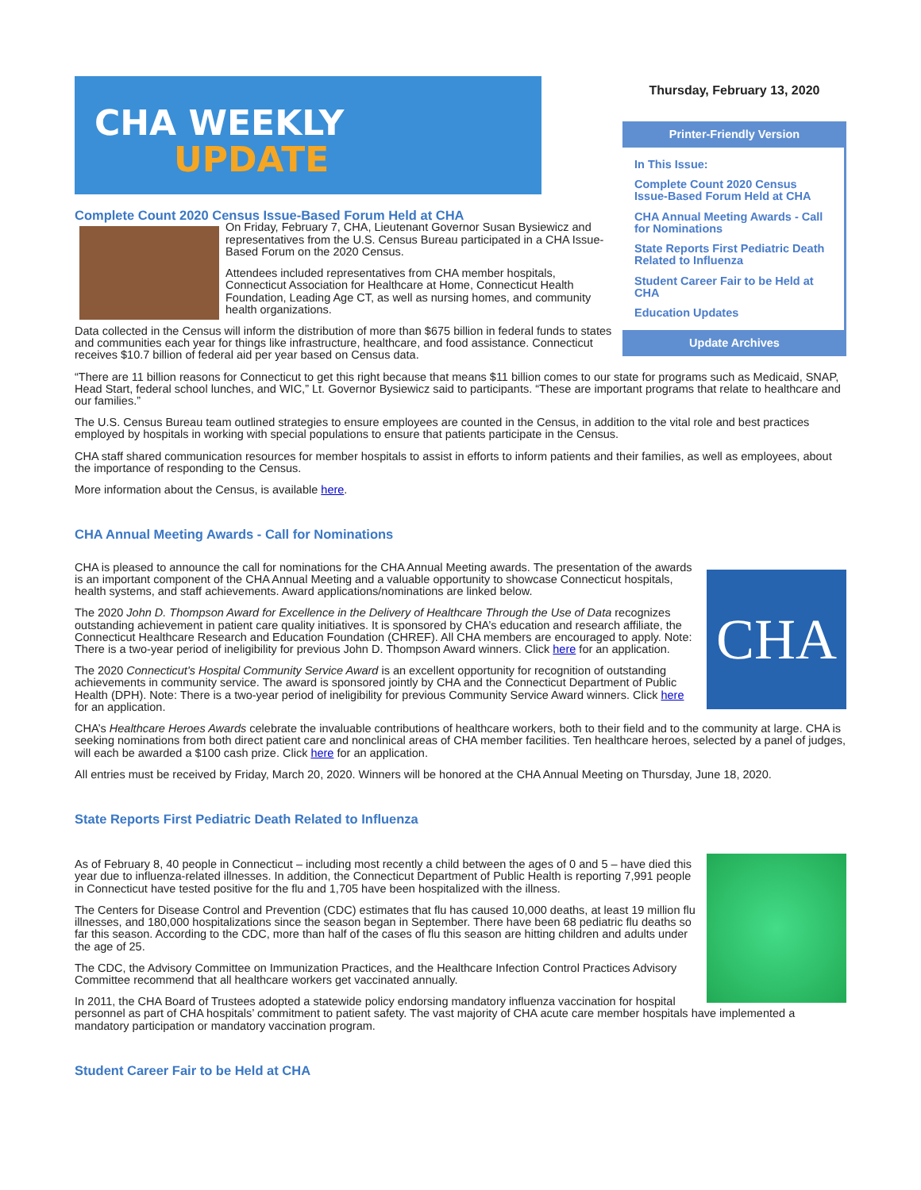CHA WEEKLY
UPDATE
Complete Count 2020 Census Issue-Based Forum Held at CHA
Thursday, February 13, 2020
Printer-Friendly Version
In This Issue:
Complete Count 2020 Census Issue-Based Forum Held at CHA
CHA Annual Meeting Awards - Call for Nominations
State Reports First Pediatric Death Related to Influenza
Student Career Fair to be Held at CHA
Education Updates
Update Archives
On Friday, February 7, CHA, Lieutenant Governor Susan Bysiewicz and representatives from the U.S. Census Bureau participated in a CHA Issue-Based Forum on the 2020 Census.
Attendees included representatives from CHA member hospitals, Connecticut Association for Healthcare at Home, Connecticut Health Foundation, Leading Age CT, as well as nursing homes, and community health organizations.
Data collected in the Census will inform the distribution of more than $675 billion in federal funds to states and communities each year for things like infrastructure, healthcare, and food assistance. Connecticut receives $10.7 billion of federal aid per year based on Census data.
“There are 11 billion reasons for Connecticut to get this right because that means $11 billion comes to our state for programs such as Medicaid, SNAP, Head Start, federal school lunches, and WIC,” Lt. Governor Bysiewicz said to participants. “These are important programs that relate to healthcare and our families.”
The U.S. Census Bureau team outlined strategies to ensure employees are counted in the Census, in addition to the vital role and best practices employed by hospitals in working with special populations to ensure that patients participate in the Census.
CHA staff shared communication resources for member hospitals to assist in efforts to inform patients and their families, as well as employees, about the importance of responding to the Census.
More information about the Census, is available here.
CHA Annual Meeting Awards - Call for Nominations
CHA
CHA is pleased to announce the call for nominations for the CHA Annual Meeting awards. The presentation of the awards is an important component of the CHA Annual Meeting and a valuable opportunity to showcase Connecticut hospitals, health systems, and staff achievements. Award applications/nominations are linked below.
The 2020 John D. Thompson Award for Excellence in the Delivery of Healthcare Through the Use of Data recognizes outstanding achievement in patient care quality initiatives. It is sponsored by CHA’s education and research affiliate, the Connecticut Healthcare Research and Education Foundation (CHREF). All CHA members are encouraged to apply. Note: There is a two-year period of ineligibility for previous John D. Thompson Award winners. Click here for an application.
The 2020 Connecticut's Hospital Community Service Award is an excellent opportunity for recognition of outstanding achievements in community service. The award is sponsored jointly by CHA and the Connecticut Department of Public Health (DPH). Note: There is a two-year period of ineligibility for previous Community Service Award winners. Click here for an application.
CHA’s Healthcare Heroes Awards celebrate the invaluable contributions of healthcare workers, both to their field and to the community at large. CHA is seeking nominations from both direct patient care and nonclinical areas of CHA member facilities. Ten healthcare heroes, selected by a panel of judges, will each be awarded a $100 cash prize. Click here for an application.
All entries must be received by Friday, March 20, 2020. Winners will be honored at the CHA Annual Meeting on Thursday, June 18, 2020.
State Reports First Pediatric Death Related to Influenza
As of February 8, 40 people in Connecticut – including most recently a child between the ages of 0 and 5 – have died this year due to influenza-related illnesses. In addition, the Connecticut Department of Public Health is reporting 7,991 people in Connecticut have tested positive for the flu and 1,705 have been hospitalized with the illness.
The Centers for Disease Control and Prevention (CDC) estimates that flu has caused 10,000 deaths, at least 19 million flu illnesses, and 180,000 hospitalizations since the season began in September. There have been 68 pediatric flu deaths so far this season. According to the CDC, more than half of the cases of flu this season are hitting children and adults under the age of 25.
The CDC, the Advisory Committee on Immunization Practices, and the Healthcare Infection Control Practices Advisory Committee recommend that all healthcare workers get vaccinated annually.
In 2011, the CHA Board of Trustees adopted a statewide policy endorsing mandatory influenza vaccination for hospital personnel as part of CHA hospitals’ commitment to patient safety. The vast majority of CHA acute care member hospitals have implemented a mandatory participation or mandatory vaccination program.
Student Career Fair to be Held at CHA